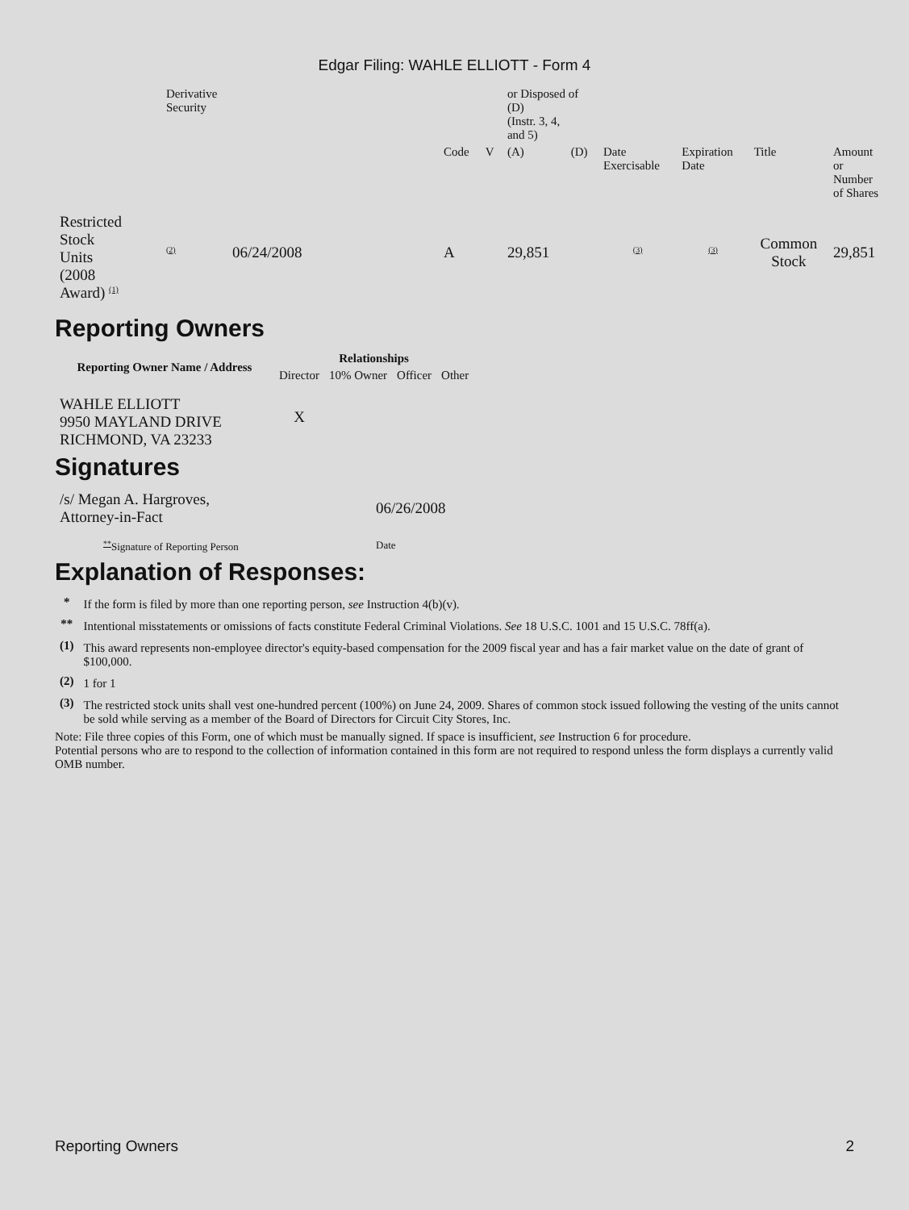Edgar Filing: WAHLE ELLIOTT - Form 4
| | Derivative Security | | | | or Disposed of (D) (Instr. 3, 4, and 5) | | | | | |
| | | | Code | V | (A) | (D) | Date Exercisable | Expiration Date | Title | Amount or Number of Shares |
| Restricted Stock Units (2008 Award) <sup>(1)</sup> | <sup>(2)</sup> | 06/24/2008 | A | | 29,851 | | <sup>(3)</sup> | <sup>(3)</sup> | Common Stock | 29,851 |
Reporting Owners
| Reporting Owner Name / Address | Relationships | | | |
| --- | --- | --- | --- | --- |
| | Director | 10% Owner | Officer | Other |
| WAHLE ELLIOTT 9950 MAYLAND DRIVE RICHMOND, VA 23233 | X | | | |
Signatures
| /s/ Megan A. Hargroves, Attorney-in-Fact | 06/26/2008 |
| <sup>**</sup> Signature of Reporting Person | Date |
Explanation of Responses:
| * | If the form is filed by more than one reporting person, see Instruction 4(b)(v). |
| ** | Intentional misstatements or omissions of facts constitute Federal Criminal Violations. See 18 U.S.C. 1001 and 15 U.S.C. 78ff(a). |
| (1) | This award represents non-employee director's equity-based compensation for the 2009 fiscal year and has a fair market value on the date of grant of $100,000. |
| (2) | 1 for 1 |
| (3) | The restricted stock units shall vest one-hundred percent (100%) on June 24, 2009. Shares of common stock issued following the vesting of the units cannot be sold while serving as a member of the Board of Directors for Circuit City Stores, Inc. |
Note: File three copies of this Form, one of which must be manually signed. If space is insufficient, see Instruction 6 for procedure.
Potential persons who are to respond to the collection of information contained in this form are not required to respond unless the form displays a currently valid OMB number.
Reporting Owners 2